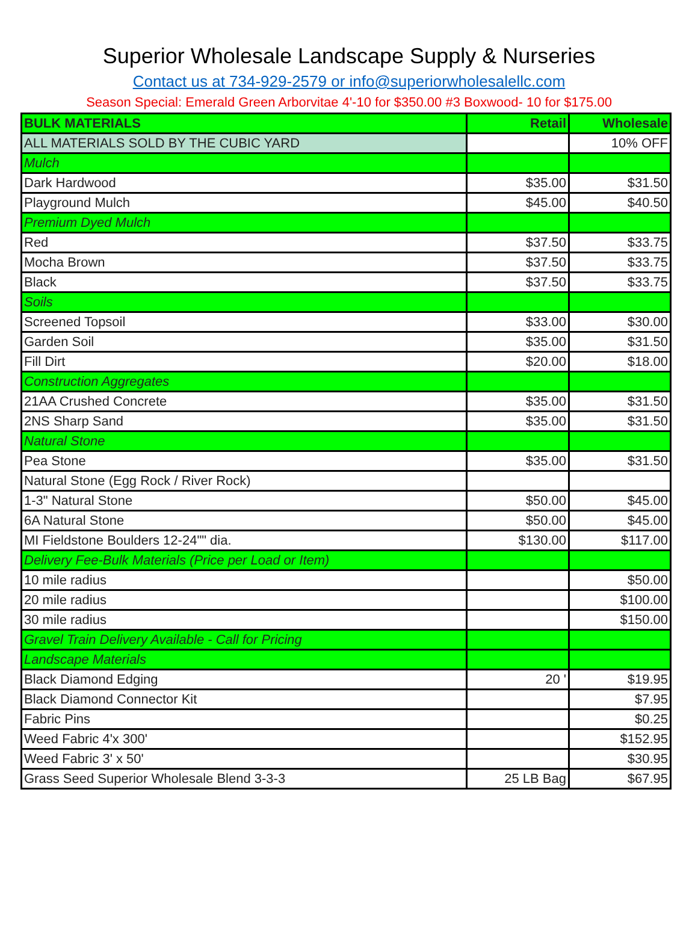Superior Wholesale Landscape Supply & Nurseries
Contact us at 734-929-2579 or info@superiorwholesalellc.com
Season Special: Emerald Green Arborvitae 4'-10 for $350.00 #3 Boxwood- 10 for $175.00
| BULK MATERIALS | Retail | Wholesale |
| --- | --- | --- |
| ALL MATERIALS SOLD BY THE CUBIC YARD | | 10% OFF |
| Mulch | | |
| Dark Hardwood | $35.00 | $31.50 |
| Playground Mulch | $45.00 | $40.50 |
| Premium Dyed Mulch | | |
| Red | $37.50 | $33.75 |
| Mocha Brown | $37.50 | $33.75 |
| Black | $37.50 | $33.75 |
| Soils | | |
| Screened Topsoil | $33.00 | $30.00 |
| Garden Soil | $35.00 | $31.50 |
| Fill Dirt | $20.00 | $18.00 |
| Construction Aggregates | | |
| 21AA Crushed Concrete | $35.00 | $31.50 |
| 2NS Sharp Sand | $35.00 | $31.50 |
| Natural Stone | | |
| Pea Stone | $35.00 | $31.50 |
| Natural Stone (Egg Rock / River Rock) | | |
| 1-3" Natural Stone | $50.00 | $45.00 |
| 6A Natural Stone | $50.00 | $45.00 |
| MI Fieldstone Boulders 12-24"" dia. | $130.00 | $117.00 |
| Delivery Fee-Bulk Materials (Price per Load or Item) | | |
| 10 mile radius | | $50.00 |
| 20 mile radius | | $100.00 |
| 30 mile radius | | $150.00 |
| Gravel Train Delivery Available - Call for Pricing | | |
| Landscape Materials | | |
| Black Diamond Edging | 20 ' | $19.95 |
| Black Diamond Connector Kit | | $7.95 |
| Fabric Pins | | $0.25 |
| Weed Fabric 4'x 300' | | $152.95 |
| Weed Fabric 3' x 50' | | $30.95 |
| Grass Seed Superior Wholesale Blend 3-3-3 | 25 LB Bag | $67.95 |